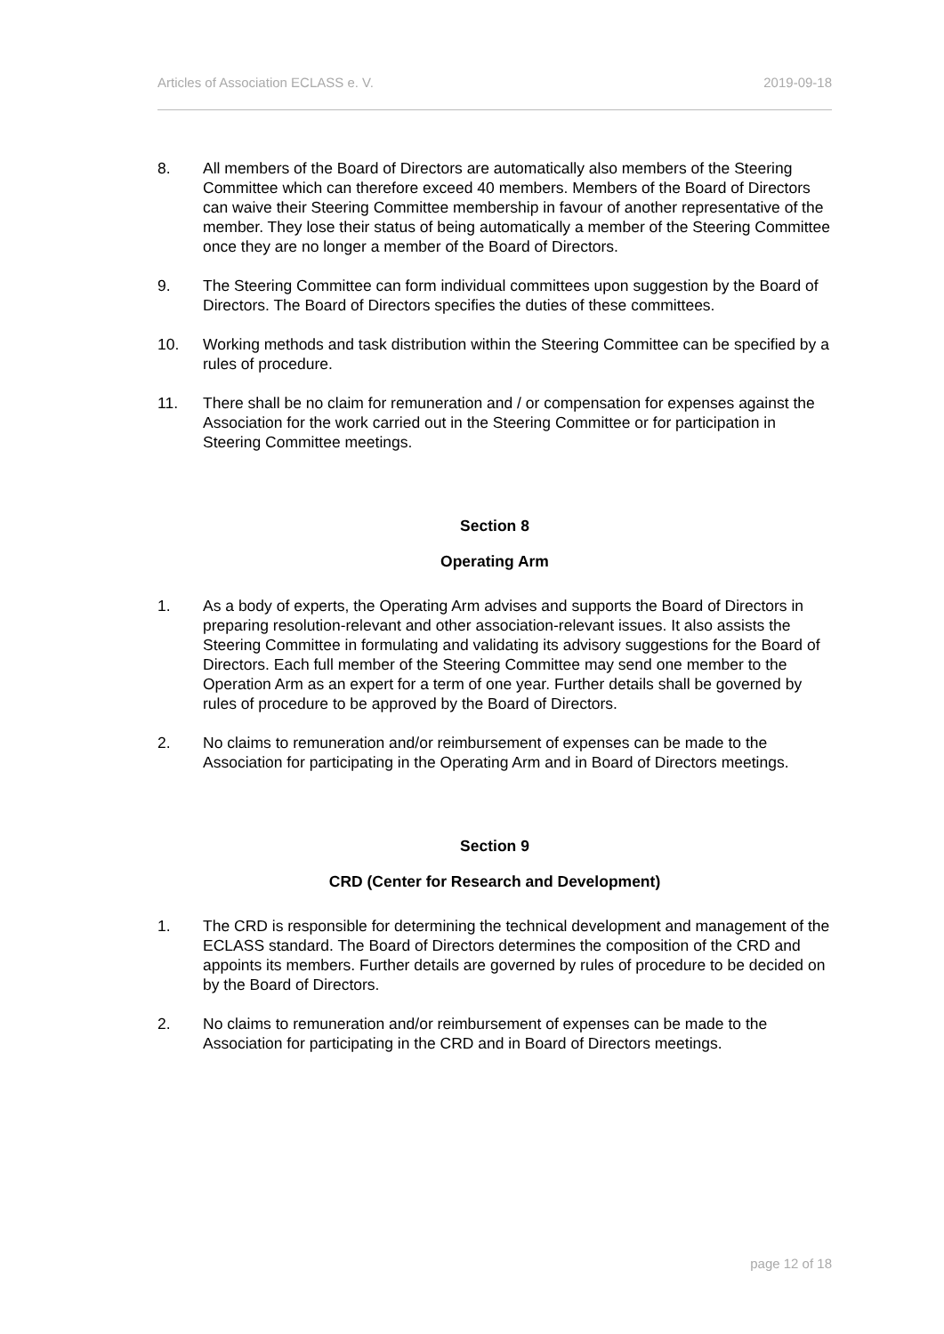Articles of Association ECLASS e. V. 2019-09-18
8. All members of the Board of Directors are automatically also members of the Steering Committee which can therefore exceed 40 members. Members of the Board of Directors can waive their Steering Committee membership in favour of another representative of the member. They lose their status of being automatically a member of the Steering Committee once they are no longer a member of the Board of Directors.
9. The Steering Committee can form individual committees upon suggestion by the Board of Directors. The Board of Directors specifies the duties of these committees.
10. Working methods and task distribution within the Steering Committee can be specified by a rules of procedure.
11. There shall be no claim for remuneration and / or compensation for expenses against the Association for the work carried out in the Steering Committee or for participation in Steering Committee meetings.
Section 8
Operating Arm
1. As a body of experts, the Operating Arm advises and supports the Board of Directors in preparing resolution-relevant and other association-relevant issues. It also assists the Steering Committee in formulating and validating its advisory suggestions for the Board of Directors. Each full member of the Steering Committee may send one member to the Operation Arm as an expert for a term of one year. Further details shall be governed by rules of procedure to be approved by the Board of Directors.
2. No claims to remuneration and/or reimbursement of expenses can be made to the Association for participating in the Operating Arm and in Board of Directors meetings.
Section 9
CRD (Center for Research and Development)
1. The CRD is responsible for determining the technical development and management of the ECLASS standard. The Board of Directors determines the composition of the CRD and appoints its members. Further details are governed by rules of procedure to be decided on by the Board of Directors.
2. No claims to remuneration and/or reimbursement of expenses can be made to the Association for participating in the CRD and in Board of Directors meetings.
page 12 of 18